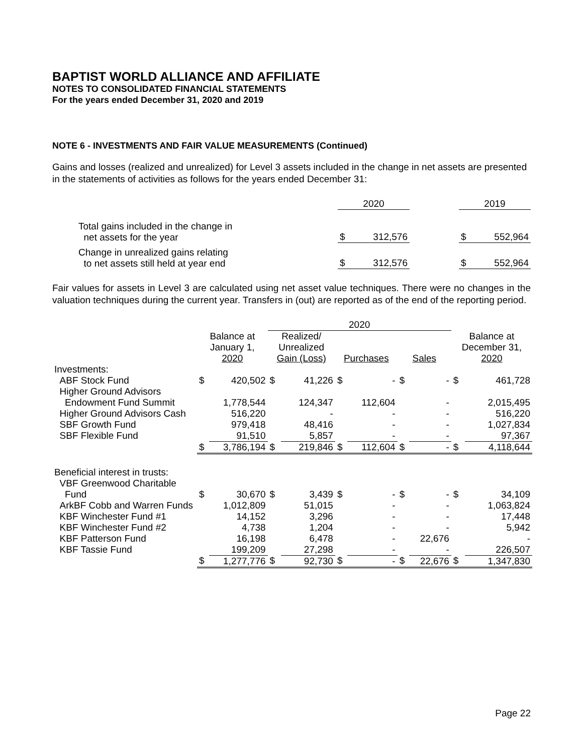BAPTIST WORLD ALLIANCE AND AFFILIATE
NOTES TO CONSOLIDATED FINANCIAL STATEMENTS
For the years ended December 31, 2020 and 2019
NOTE 6 - INVESTMENTS AND FAIR VALUE MEASUREMENTS (Continued)
Gains and losses (realized and unrealized) for Level 3 assets included in the change in net assets are presented in the statements of activities as follows for the years ended December 31:
| | 2020 | | 2019 |
| Total gains included in the change in net assets for the year | $ 312,576 | | $ 552,964 |
| Change in unrealized gains relating to net assets still held at year end | $ 312,576 | | $ 552,964 |
Fair values for assets in Level 3 are calculated using net asset value techniques. There were no changes in the valuation techniques during the current year. Transfers in (out) are reported as of the end of the reporting period.
| | | | 2020 | | | | | | | |
| | Balance at January 1, 2020 | | Realized/ Unrealized Gain (Loss) | | Purchases | | Sales | | Balance at December 31, 2020 | |
| Investments: | | | | | | | | | | |
| ABF Stock Fund | $ | 420,502 | $ | 41,226 | $ | - | $ | - | $ | 461,728 |
| Higher Ground Advisors | | | | | | | | | | |
| Endowment Fund Summit | | 1,778,544 | | 124,347 | | 112,604 | | - | | 2,015,495 |
| Higher Ground Advisors Cash | | 516,220 | | - | | - | | - | | 516,220 |
| SBF Growth Fund | | 979,418 | | 48,416 | | - | | - | | 1,027,834 |
| SBF Flexible Fund | | 91,510 | | 5,857 | | - | | - | | 97,367 |
| | $ | 3,786,194 | $ | 219,846 | $ | 112,604 | $ | - | $ | 4,118,644 |
| Beneficial interest in trusts: | | | | | | | | | | |
| VBF Greenwood Charitable | | | | | | | | | | |
| Fund | $ | 30,670 | $ | 3,439 | $ | - | $ | - | $ | 34,109 |
| ArkBF Cobb and Warren Funds | | 1,012,809 | | 51,015 | | - | | - | | 1,063,824 |
| KBF Winchester Fund #1 | | 14,152 | | 3,296 | | - | | - | | 17,448 |
| KBF Winchester Fund #2 | | 4,738 | | 1,204 | | - | | - | | 5,942 |
| KBF Patterson Fund | | 16,198 | | 6,478 | | - | | 22,676 | | - |
| KBF Tassie Fund | | 199,209 | | 27,298 | | - | | - | | 226,507 |
| | $ | 1,277,776 | $ | 92,730 | $ | - | $ | 22,676 | $ | 1,347,830 |
Page 22